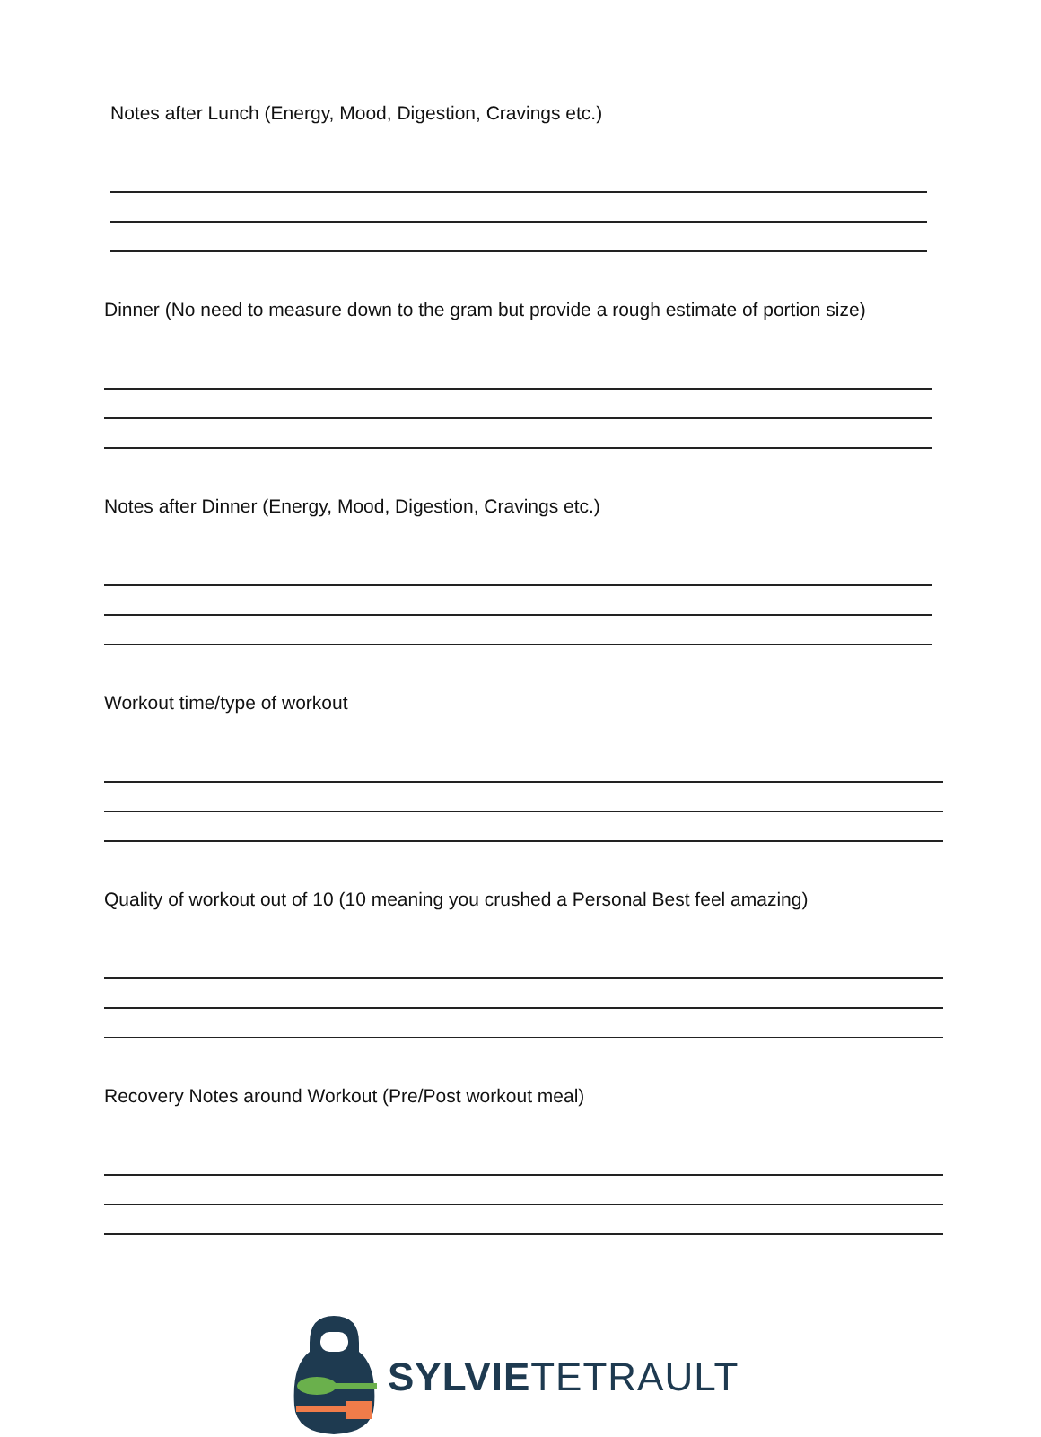Notes after Lunch (Energy, Mood, Digestion, Cravings etc.)
Dinner (No need to measure down to the gram but provide a rough estimate of portion size)
Notes after Dinner (Energy, Mood, Digestion, Cravings etc.)
Workout time/type of workout
Quality of workout out of 10 (10 meaning you crushed a Personal Best feel amazing)
Recovery Notes around Workout (Pre/Post workout meal)
SYLVIETETRAULT